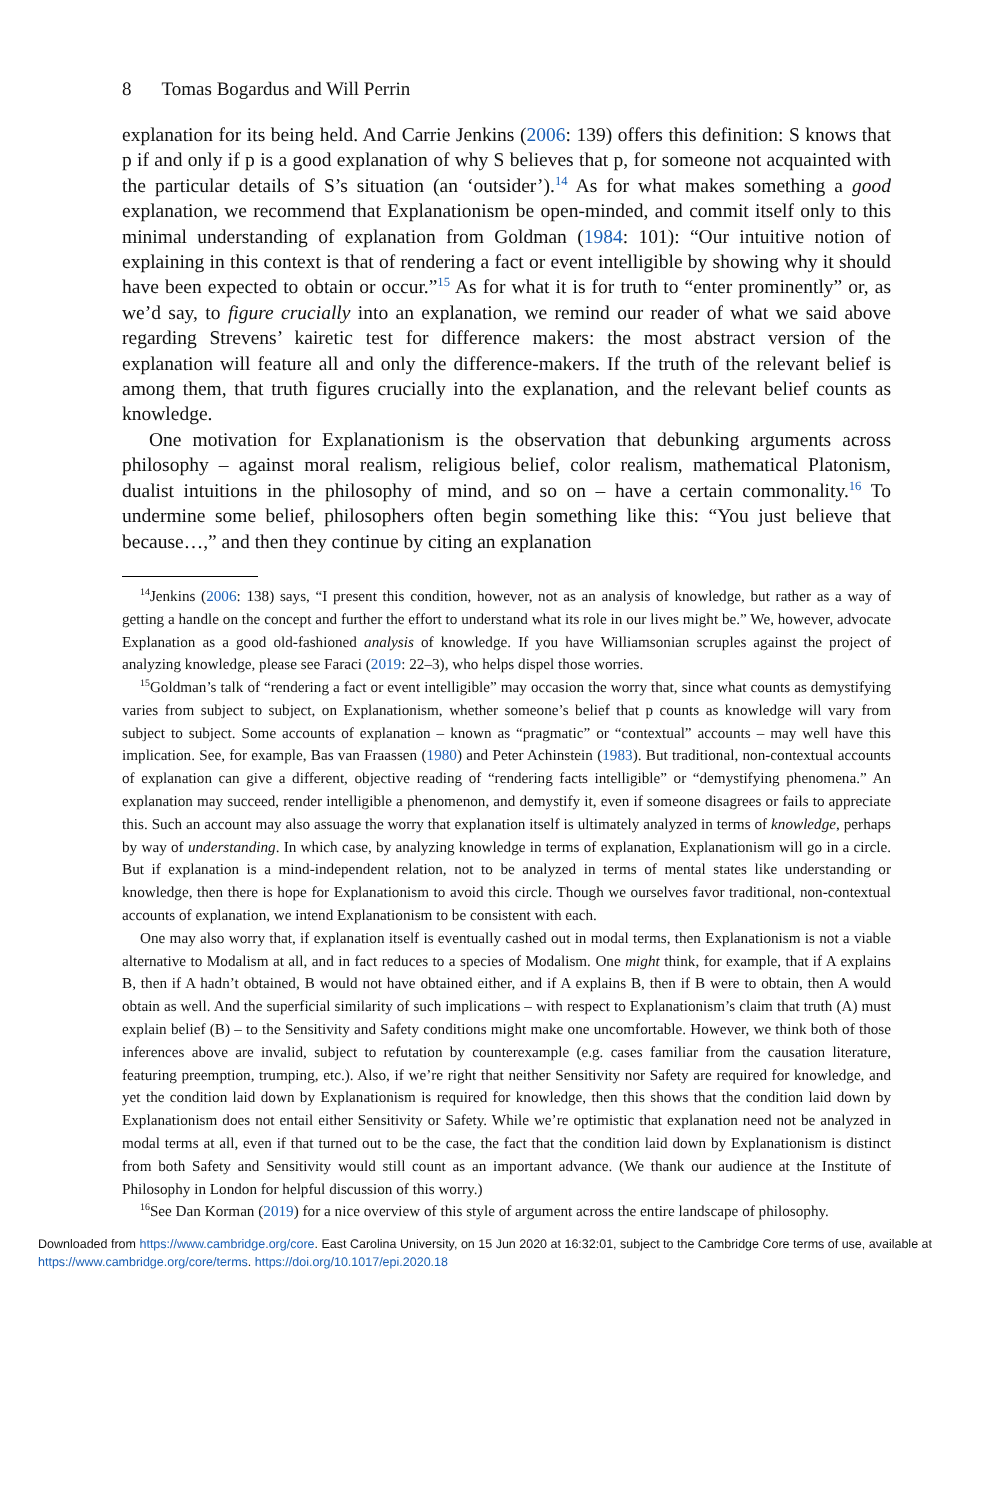8 Tomas Bogardus and Will Perrin
explanation for its being held. And Carrie Jenkins (2006: 139) offers this definition: S knows that p if and only if p is a good explanation of why S believes that p, for someone not acquainted with the particular details of S’s situation (an ‘outsider’).<sup>14</sup> As for what makes something a good explanation, we recommend that Explanationism be open-minded, and commit itself only to this minimal understanding of explanation from Goldman (1984: 101): “Our intuitive notion of explaining in this context is that of rendering a fact or event intelligible by showing why it should have been expected to obtain or occur.”<sup>15</sup> As for what it is for truth to “enter prominently” or, as we’d say, to figure crucially into an explanation, we remind our reader of what we said above regarding Strevens’ kairetic test for difference makers: the most abstract version of the explanation will feature all and only the difference-makers. If the truth of the relevant belief is among them, that truth figures crucially into the explanation, and the relevant belief counts as knowledge.
One motivation for Explanationism is the observation that debunking arguments across philosophy – against moral realism, religious belief, color realism, mathematical Platonism, dualist intuitions in the philosophy of mind, and so on – have a certain commonality.<sup>16</sup> To undermine some belief, philosophers often begin something like this: “You just believe that because…,” and then they continue by citing an explanation
<sup>14</sup> Jenkins (2006: 138) says, “I present this condition, however, not as an analysis of knowledge, but rather as a way of getting a handle on the concept and further the effort to understand what its role in our lives might be.” We, however, advocate Explanation as a good old-fashioned analysis of knowledge. If you have Williamsonian scruples against the project of analyzing knowledge, please see Faraci (2019: 22–3), who helps dispel those worries.
<sup>15</sup> Goldman’s talk of “rendering a fact or event intelligible” may occasion the worry that, since what counts as demystifying varies from subject to subject, on Explanationism, whether someone’s belief that p counts as knowledge will vary from subject to subject. Some accounts of explanation – known as “pragmatic” or “contextual” accounts – may well have this implication. See, for example, Bas van Fraassen (1980) and Peter Achinstein (1983). But traditional, non-contextual accounts of explanation can give a different, objective reading of “rendering facts intelligible” or “demystifying phenomena.” An explanation may succeed, render intelligible a phenomenon, and demystify it, even if someone disagrees or fails to appreciate this. Such an account may also assuage the worry that explanation itself is ultimately analyzed in terms of knowledge, perhaps by way of understanding. In which case, by analyzing knowledge in terms of explanation, Explanationism will go in a circle. But if explanation is a mind-independent relation, not to be analyzed in terms of mental states like understanding or knowledge, then there is hope for Explanationism to avoid this circle. Though we ourselves favor traditional, non-contextual accounts of explanation, we intend Explanationism to be consistent with each.
One may also worry that, if explanation itself is eventually cashed out in modal terms, then Explanationism is not a viable alternative to Modalism at all, and in fact reduces to a species of Modalism. One might think, for example, that if A explains B, then if A hadn’t obtained, B would not have obtained either, and if A explains B, then if B were to obtain, then A would obtain as well. And the superficial similarity of such implications – with respect to Explanationism’s claim that truth (A) must explain belief (B) – to the Sensitivity and Safety conditions might make one uncomfortable. However, we think both of those inferences above are invalid, subject to refutation by counterexample (e.g. cases familiar from the causation literature, featuring preemption, trumping, etc.). Also, if we’re right that neither Sensitivity nor Safety are required for knowledge, and yet the condition laid down by Explanationism is required for knowledge, then this shows that the condition laid down by Explanationism does not entail either Sensitivity or Safety. While we’re optimistic that explanation need not be analyzed in modal terms at all, even if that turned out to be the case, the fact that the condition laid down by Explanationism is distinct from both Safety and Sensitivity would still count as an important advance. (We thank our audience at the Institute of Philosophy in London for helpful discussion of this worry.)
<sup>16</sup> See Dan Korman (2019) for a nice overview of this style of argument across the entire landscape of philosophy.
Downloaded from https://www.cambridge.org/core. East Carolina University, on 15 Jun 2020 at 16:32:01, subject to the Cambridge Core terms of use, available at https://www.cambridge.org/core/terms. https://doi.org/10.1017/epi.2020.18